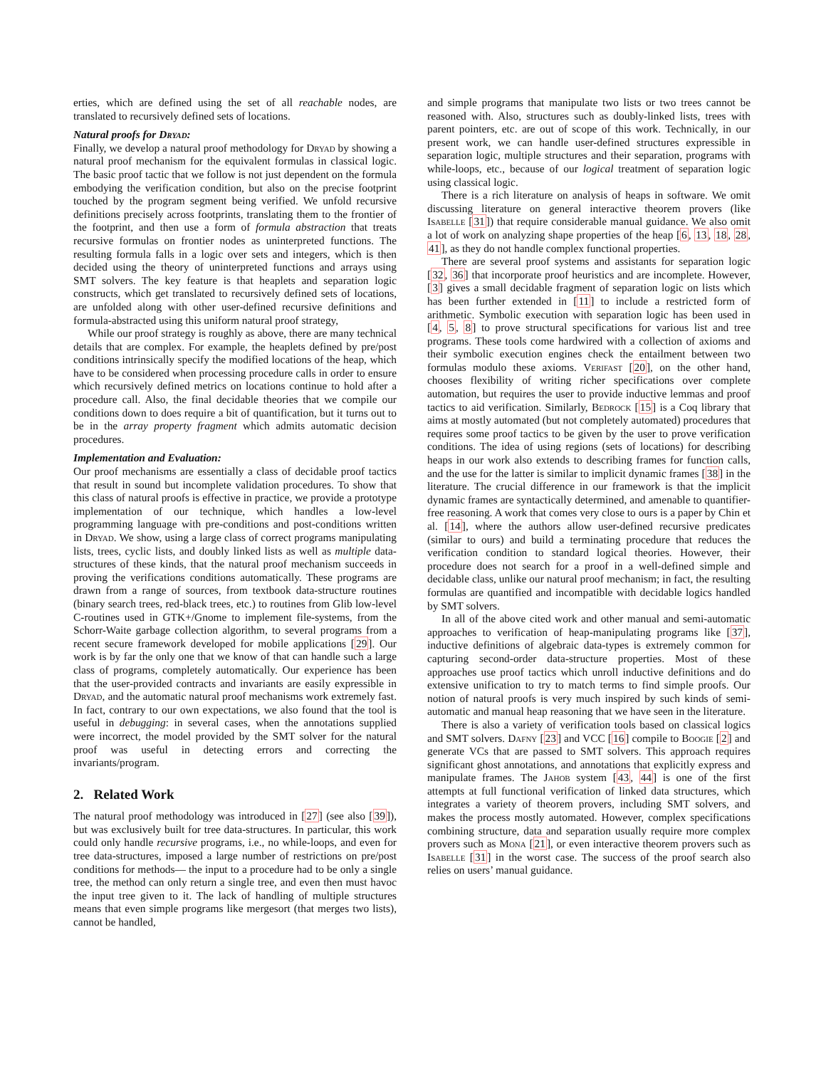erties, which are defined using the set of all reachable nodes, are translated to recursively defined sets of locations.
Natural proofs for Dryad:
Finally, we develop a natural proof methodology for Dryad by showing a natural proof mechanism for the equivalent formulas in classical logic. The basic proof tactic that we follow is not just dependent on the formula embodying the verification condition, but also on the precise footprint touched by the program segment being verified. We unfold recursive definitions precisely across footprints, translating them to the frontier of the footprint, and then use a form of formula abstraction that treats recursive formulas on frontier nodes as uninterpreted functions. The resulting formula falls in a logic over sets and integers, which is then decided using the theory of uninterpreted functions and arrays using SMT solvers. The key feature is that heaplets and separation logic constructs, which get translated to recursively defined sets of locations, are unfolded along with other user-defined recursive definitions and formula-abstracted using this uniform natural proof strategy,
While our proof strategy is roughly as above, there are many technical details that are complex. For example, the heaplets defined by pre/post conditions intrinsically specify the modified locations of the heap, which have to be considered when processing procedure calls in order to ensure which recursively defined metrics on locations continue to hold after a procedure call. Also, the final decidable theories that we compile our conditions down to does require a bit of quantification, but it turns out to be in the array property fragment which admits automatic decision procedures.
Implementation and Evaluation:
Our proof mechanisms are essentially a class of decidable proof tactics that result in sound but incomplete validation procedures. To show that this class of natural proofs is effective in practice, we provide a prototype implementation of our technique, which handles a low-level programming language with pre-conditions and post-conditions written in Dryad. We show, using a large class of correct programs manipulating lists, trees, cyclic lists, and doubly linked lists as well as multiple data-structures of these kinds, that the natural proof mechanism succeeds in proving the verifications conditions automatically. These programs are drawn from a range of sources, from textbook data-structure routines (binary search trees, red-black trees, etc.) to routines from Glib low-level C-routines used in GTK+/Gnome to implement file-systems, from the Schorr-Waite garbage collection algorithm, to several programs from a recent secure framework developed for mobile applications [29]. Our work is by far the only one that we know of that can handle such a large class of programs, completely automatically. Our experience has been that the user-provided contracts and invariants are easily expressible in Dryad, and the automatic natural proof mechanisms work extremely fast. In fact, contrary to our own expectations, we also found that the tool is useful in debugging: in several cases, when the annotations supplied were incorrect, the model provided by the SMT solver for the natural proof was useful in detecting errors and correcting the invariants/program.
2. Related Work
The natural proof methodology was introduced in [27] (see also [39]), but was exclusively built for tree data-structures. In particular, this work could only handle recursive programs, i.e., no while-loops, and even for tree data-structures, imposed a large number of restrictions on pre/post conditions for methods— the input to a procedure had to be only a single tree, the method can only return a single tree, and even then must havoc the input tree given to it. The lack of handling of multiple structures means that even simple programs like mergesort (that merges two lists), cannot be handled,
and simple programs that manipulate two lists or two trees cannot be reasoned with. Also, structures such as doubly-linked lists, trees with parent pointers, etc. are out of scope of this work. Technically, in our present work, we can handle user-defined structures expressible in separation logic, multiple structures and their separation, programs with while-loops, etc., because of our logical treatment of separation logic using classical logic.
There is a rich literature on analysis of heaps in software. We omit discussing literature on general interactive theorem provers (like Isabelle [31]) that require considerable manual guidance. We also omit a lot of work on analyzing shape properties of the heap [6, 13, 18, 28, 41], as they do not handle complex functional properties.
There are several proof systems and assistants for separation logic [32, 36] that incorporate proof heuristics and are incomplete. However, [3] gives a small decidable fragment of separation logic on lists which has been further extended in [11] to include a restricted form of arithmetic. Symbolic execution with separation logic has been used in [4, 5, 8] to prove structural specifications for various list and tree programs. These tools come hardwired with a collection of axioms and their symbolic execution engines check the entailment between two formulas modulo these axioms. Verifast [20], on the other hand, chooses flexibility of writing richer specifications over complete automation, but requires the user to provide inductive lemmas and proof tactics to aid verification. Similarly, Bedrock [15] is a Coq library that aims at mostly automated (but not completely automated) procedures that requires some proof tactics to be given by the user to prove verification conditions. The idea of using regions (sets of locations) for describing heaps in our work also extends to describing frames for function calls, and the use for the latter is similar to implicit dynamic frames [38] in the literature. The crucial difference in our framework is that the implicit dynamic frames are syntactically determined, and amenable to quantifier-free reasoning. A work that comes very close to ours is a paper by Chin et al. [14], where the authors allow user-defined recursive predicates (similar to ours) and build a terminating procedure that reduces the verification condition to standard logical theories. However, their procedure does not search for a proof in a well-defined simple and decidable class, unlike our natural proof mechanism; in fact, the resulting formulas are quantified and incompatible with decidable logics handled by SMT solvers.
In all of the above cited work and other manual and semi-automatic approaches to verification of heap-manipulating programs like [37], inductive definitions of algebraic data-types is extremely common for capturing second-order data-structure properties. Most of these approaches use proof tactics which unroll inductive definitions and do extensive unification to try to match terms to find simple proofs. Our notion of natural proofs is very much inspired by such kinds of semi-automatic and manual heap reasoning that we have seen in the literature.
There is also a variety of verification tools based on classical logics and SMT solvers. Dafny [23] and VCC [16] compile to Boogie [2] and generate VCs that are passed to SMT solvers. This approach requires significant ghost annotations, and annotations that explicitly express and manipulate frames. The Jahob system [43, 44] is one of the first attempts at full functional verification of linked data structures, which integrates a variety of theorem provers, including SMT solvers, and makes the process mostly automated. However, complex specifications combining structure, data and separation usually require more complex provers such as Mona [21], or even interactive theorem provers such as Isabelle [31] in the worst case. The success of the proof search also relies on users’ manual guidance.